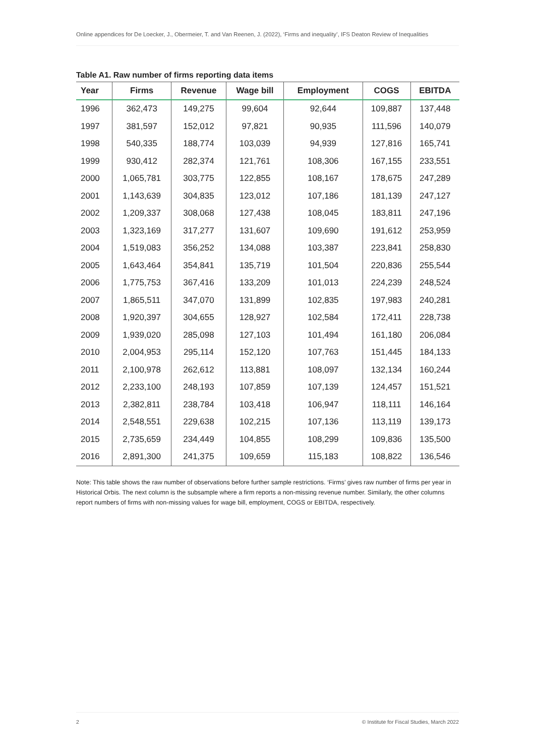Online appendices for De Loecker, J., Obermeier, T. and Van Reenen, J. (2022), ‘Firms and inequality’, IFS Deaton Review of Inequalities
Table A1. Raw number of firms reporting data items
| Year | Firms | Revenue | Wage bill | Employment | COGS | EBITDA |
| --- | --- | --- | --- | --- | --- | --- |
| 1996 | 362,473 | 149,275 | 99,604 | 92,644 | 109,887 | 137,448 |
| 1997 | 381,597 | 152,012 | 97,821 | 90,935 | 111,596 | 140,079 |
| 1998 | 540,335 | 188,774 | 103,039 | 94,939 | 127,816 | 165,741 |
| 1999 | 930,412 | 282,374 | 121,761 | 108,306 | 167,155 | 233,551 |
| 2000 | 1,065,781 | 303,775 | 122,855 | 108,167 | 178,675 | 247,289 |
| 2001 | 1,143,639 | 304,835 | 123,012 | 107,186 | 181,139 | 247,127 |
| 2002 | 1,209,337 | 308,068 | 127,438 | 108,045 | 183,811 | 247,196 |
| 2003 | 1,323,169 | 317,277 | 131,607 | 109,690 | 191,612 | 253,959 |
| 2004 | 1,519,083 | 356,252 | 134,088 | 103,387 | 223,841 | 258,830 |
| 2005 | 1,643,464 | 354,841 | 135,719 | 101,504 | 220,836 | 255,544 |
| 2006 | 1,775,753 | 367,416 | 133,209 | 101,013 | 224,239 | 248,524 |
| 2007 | 1,865,511 | 347,070 | 131,899 | 102,835 | 197,983 | 240,281 |
| 2008 | 1,920,397 | 304,655 | 128,927 | 102,584 | 172,411 | 228,738 |
| 2009 | 1,939,020 | 285,098 | 127,103 | 101,494 | 161,180 | 206,084 |
| 2010 | 2,004,953 | 295,114 | 152,120 | 107,763 | 151,445 | 184,133 |
| 2011 | 2,100,978 | 262,612 | 113,881 | 108,097 | 132,134 | 160,244 |
| 2012 | 2,233,100 | 248,193 | 107,859 | 107,139 | 124,457 | 151,521 |
| 2013 | 2,382,811 | 238,784 | 103,418 | 106,947 | 118,111 | 146,164 |
| 2014 | 2,548,551 | 229,638 | 102,215 | 107,136 | 113,119 | 139,173 |
| 2015 | 2,735,659 | 234,449 | 104,855 | 108,299 | 109,836 | 135,500 |
| 2016 | 2,891,300 | 241,375 | 109,659 | 115,183 | 108,822 | 136,546 |
Note: This table shows the raw number of observations before further sample restrictions. ‘Firms’ gives raw number of firms per year in Historical Orbis. The next column is the subsample where a firm reports a non-missing revenue number. Similarly, the other columns report numbers of firms with non-missing values for wage bill, employment, COGS or EBITDA, respectively.
2 © Institute for Fiscal Studies, March 2022